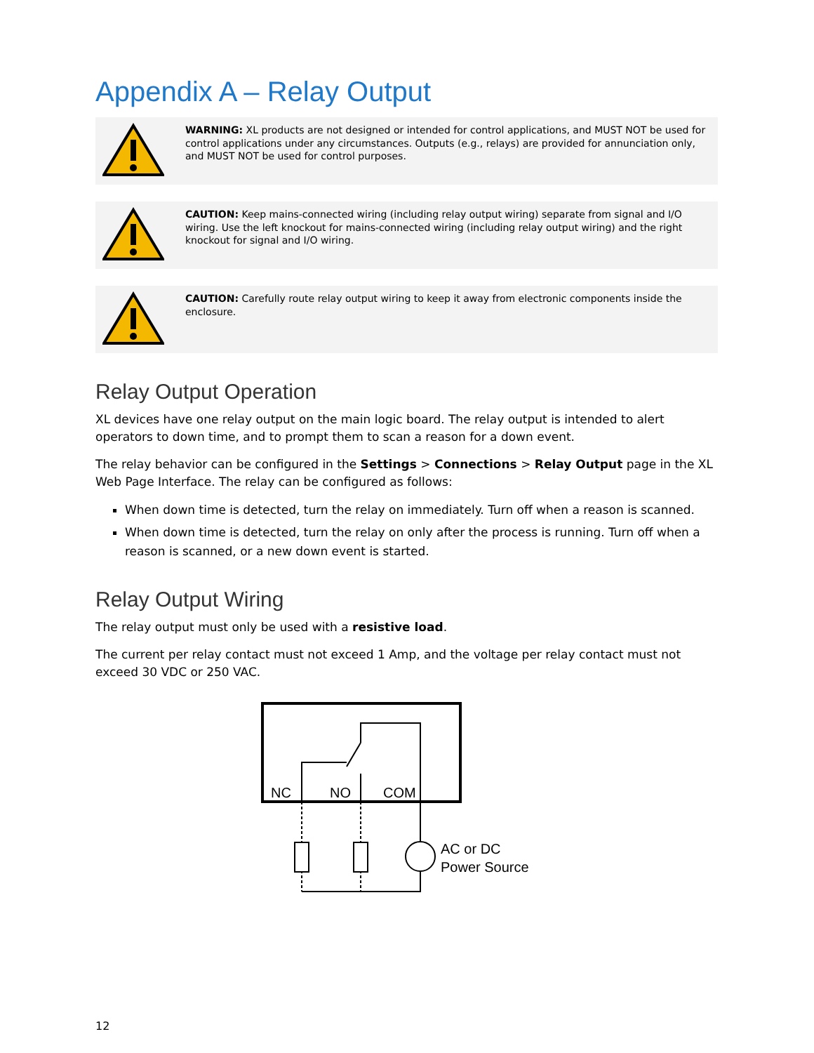Appendix A – Relay Output
WARNING: XL products are not designed or intended for control applications, and MUST NOT be used for control applications under any circumstances. Outputs (e.g., relays) are provided for annunciation only, and MUST NOT be used for control purposes.
CAUTION: Keep mains-connected wiring (including relay output wiring) separate from signal and I/O wiring. Use the left knockout for mains-connected wiring (including relay output wiring) and the right knockout for signal and I/O wiring.
CAUTION: Carefully route relay output wiring to keep it away from electronic components inside the enclosure.
Relay Output Operation
XL devices have one relay output on the main logic board. The relay output is intended to alert operators to down time, and to prompt them to scan a reason for a down event.
The relay behavior can be configured in the Settings > Connections > Relay Output page in the XL Web Page Interface. The relay can be configured as follows:
When down time is detected, turn the relay on immediately. Turn off when a reason is scanned.
When down time is detected, turn the relay on only after the process is running. Turn off when a reason is scanned, or a new down event is started.
Relay Output Wiring
The relay output must only be used with a resistive load.
The current per relay contact must not exceed 1 Amp, and the voltage per relay contact must not exceed 30 VDC or 250 VAC.
NC
NO
COM
AC or DC
Power Source
12